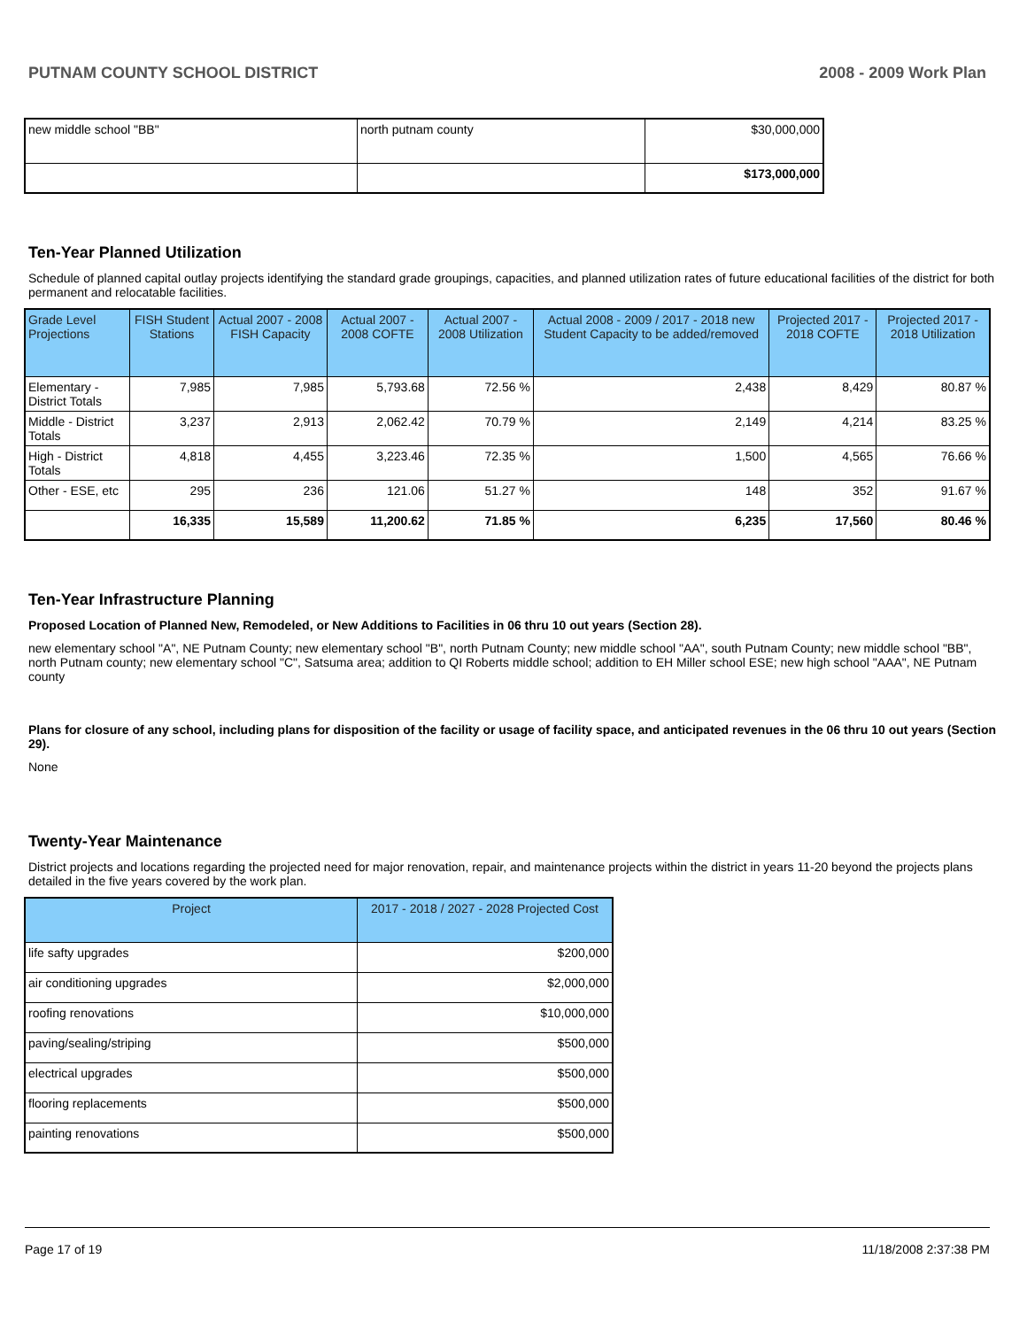PUTNAM COUNTY SCHOOL DISTRICT 2008 - 2009 Work Plan
| new middle school "BB" | north putnam county | $30,000,000 |
| | | $173,000,000 |
Ten-Year Planned Utilization
Schedule of planned capital outlay projects identifying the standard grade groupings, capacities, and planned utilization rates of future educational facilities of the district for both permanent and relocatable facilities.
| Grade Level Projections | FISH Student Stations | Actual 2007 - 2008 FISH Capacity | Actual 2007 - 2008 COFTE | Actual 2007 - 2008 Utilization | Actual 2008 - 2009 / 2017 - 2018 new Student Capacity to be added/removed | Projected 2017 - 2018 COFTE | Projected 2017 - 2018 Utilization |
| --- | --- | --- | --- | --- | --- | --- | --- |
| Elementary - District Totals | 7,985 | 7,985 | 5,793.68 | 72.56 % | 2,438 | 8,429 | 80.87 % |
| Middle - District Totals | 3,237 | 2,913 | 2,062.42 | 70.79 % | 2,149 | 4,214 | 83.25 % |
| High - District Totals | 4,818 | 4,455 | 3,223.46 | 72.35 % | 1,500 | 4,565 | 76.66 % |
| Other - ESE, etc | 295 | 236 | 121.06 | 51.27 % | 148 | 352 | 91.67 % |
| | 16,335 | 15,589 | 11,200.62 | 71.85 % | 6,235 | 17,560 | 80.46 % |
Ten-Year Infrastructure Planning
Proposed Location of Planned New, Remodeled, or New Additions to Facilities in 06 thru 10 out years (Section 28).
new elementary school "A", NE Putnam County; new elementary school "B", north Putnam County; new middle school "AA", south Putnam County; new middle school "BB", north Putnam county; new elementary school "C", Satsuma area; addition to QI Roberts middle school; addition to EH Miller school ESE; new high school "AAA", NE Putnam county
Plans for closure of any school, including plans for disposition of the facility or usage of facility space, and anticipated revenues in the 06 thru 10 out years (Section 29).
None
Twenty-Year Maintenance
District projects and locations regarding the projected need for major renovation, repair, and maintenance projects within the district in years 11-20 beyond the projects plans detailed in the five years covered by the work plan.
| Project | 2017 - 2018 / 2027 - 2028 Projected Cost |
| --- | --- |
| life safty upgrades | $200,000 |
| air conditioning upgrades | $2,000,000 |
| roofing renovations | $10,000,000 |
| paving/sealing/striping | $500,000 |
| electrical upgrades | $500,000 |
| flooring replacements | $500,000 |
| painting renovations | $500,000 |
Page 17 of 19 11/18/2008 2:37:38 PM